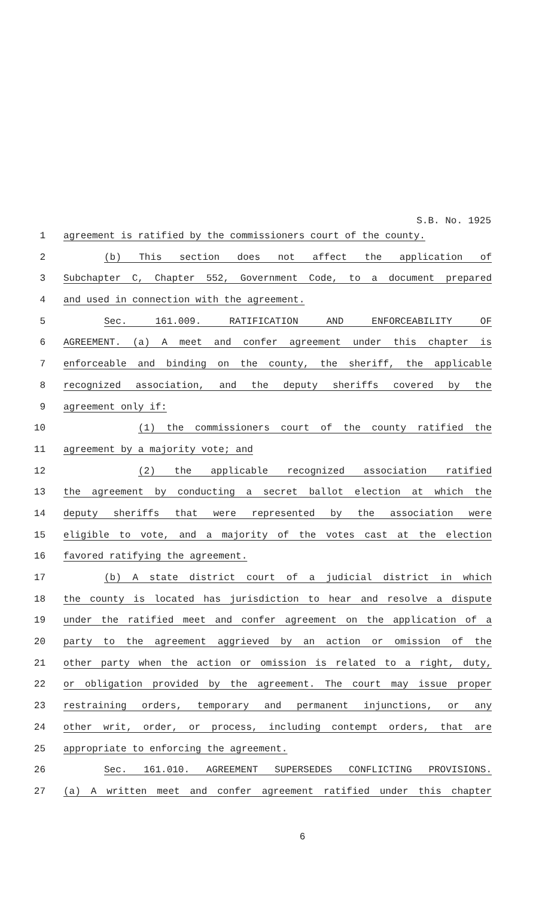S.B. No. 1925
1 agreement is ratified by the commissioners court of the county.
2 (b) This section does not affect the application of
3 Subchapter C, Chapter 552, Government Code, to a document prepared
4 and used in connection with the agreement.
5 Sec. 161.009. RATIFICATION AND ENFORCEABILITY OF
6 AGREEMENT. (a) A meet and confer agreement under this chapter is
7 enforceable and binding on the county, the sheriff, the applicable
8 recognized association, and the deputy sheriffs covered by the
9 agreement only if:
10 (1) the commissioners court of the county ratified the
11 agreement by a majority vote; and
12 (2) the applicable recognized association ratified
13 the agreement by conducting a secret ballot election at which the
14 deputy sheriffs that were represented by the association were
15 eligible to vote, and a majority of the votes cast at the election
16 favored ratifying the agreement.
17 (b) A state district court of a judicial district in which
18 the county is located has jurisdiction to hear and resolve a dispute
19 under the ratified meet and confer agreement on the application of a
20 party to the agreement aggrieved by an action or omission of the
21 other party when the action or omission is related to a right, duty,
22 or obligation provided by the agreement. The court may issue proper
23 restraining orders, temporary and permanent injunctions, or any
24 other writ, order, or process, including contempt orders, that are
25 appropriate to enforcing the agreement.
26 Sec. 161.010. AGREEMENT SUPERSEDES CONFLICTING PROVISIONS.
27 (a) A written meet and confer agreement ratified under this chapter
6